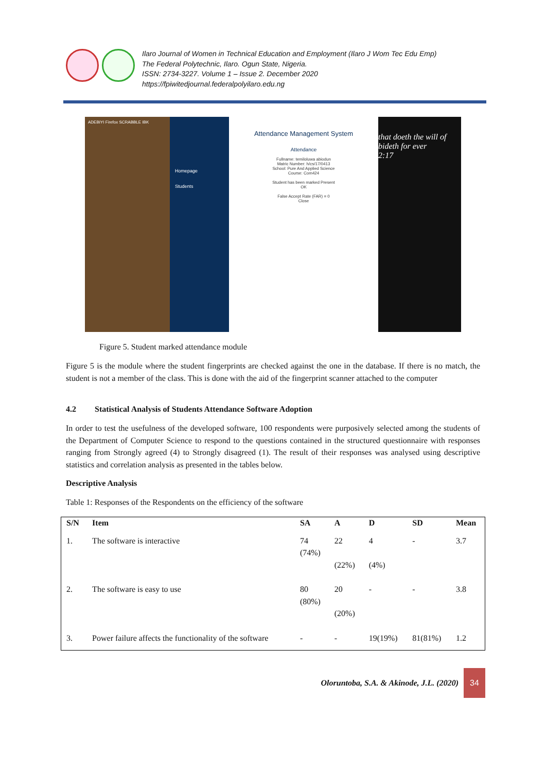Ilaro Journal of Women in Technical Education and Employment (Ilaro J Wom Tec Edu Emp)
The Federal Polytechnic, Ilaro. Ogun State, Nigeria.
ISSN: 2734-3227. Volume 1 – Issue 2. December 2020
https://fpiwitedjournal.federalpolyilaro.edu.ng
ADEBIYI Firefox SCRABBLE IBK
Homepage
Students
Attendance Management System
Attendance
Fullname: temiloluwa abiodun
Matric Number: h/cs/17/0413
School: Pure And Applied Science
Course: Com424
Student has been marked Present
OK
False Accept Rate (FAR) = 0
Close
that doeth the will of
bideth for ever
2:17
Figure 5. Student marked attendance module
Figure 5 is the module where the student fingerprints are checked against the one in the database. If there is no match, the student is not a member of the class. This is done with the aid of the fingerprint scanner attached to the computer
4.2 Statistical Analysis of Students Attendance Software Adoption
In order to test the usefulness of the developed software, 100 respondents were purposively selected among the students of the Department of Computer Science to respond to the questions contained in the structured questionnaire with responses ranging from Strongly agreed (4) to Strongly disagreed (1). The result of their responses was analysed using descriptive statistics and correlation analysis as presented in the tables below.
Descriptive Analysis
Table 1: Responses of the Respondents on the efficiency of the software
| S/N | Item | SA | A | D | SD | Mean |
| --- | --- | --- | --- | --- | --- | --- |
| 1. | The software is interactive | 74 (74%) | 22 (22%) | 4 (4%) | - | 3.7 |
| 2. | The software is easy to use | 80 (80%) | 20 (20%) | - | - | 3.8 |
| 3. | Power failure affects the functionality of the software | - | - | 19(19%) | 81(81%) | 1.2 |
Oloruntoba, S.A. & Akinode, J.L. (2020)
34